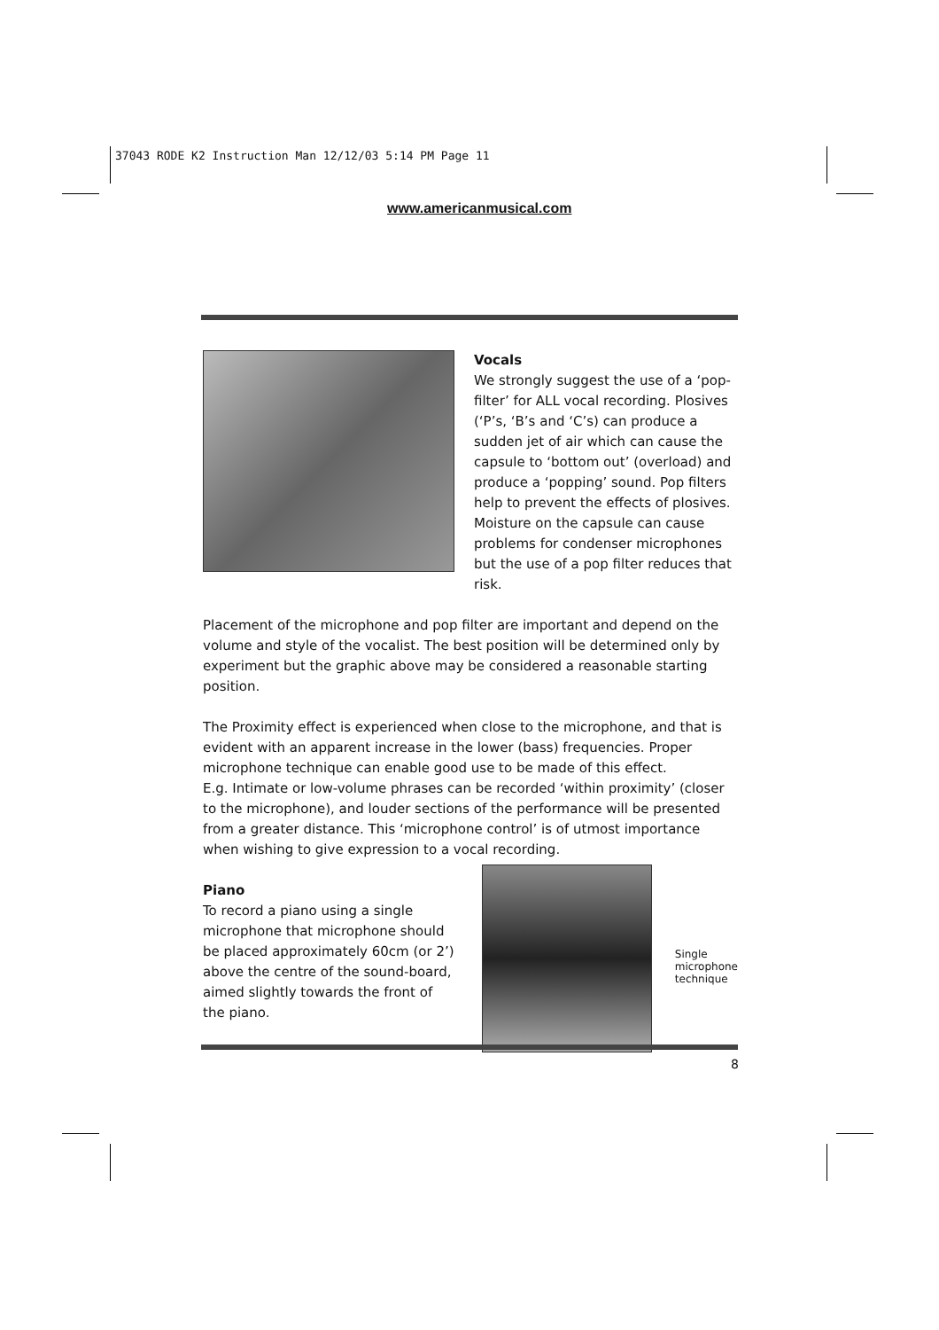37043 RODE K2 Instruction Man 12/12/03 5:14 PM Page 11
www.americanmusical.com
Vocals
We strongly suggest the use of a ‘pop-filter’ for ALL vocal recording. Plosives (‘P’s, ‘B’s and ‘C’s) can produce a sudden jet of air which can cause the capsule to ‘bottom out’ (overload) and produce a ‘popping’ sound. Pop filters help to prevent the effects of plosives. Moisture on the capsule can cause problems for condenser microphones but the use of a pop filter reduces that risk.
Placement of the microphone and pop filter are important and depend on the volume and style of the vocalist. The best position will be determined only by experiment but the graphic above may be considered a reasonable starting position.
The Proximity effect is experienced when close to the microphone, and that is evident with an apparent increase in the lower (bass) frequencies. Proper microphone technique can enable good use to be made of this effect.
E.g. Intimate or low-volume phrases can be recorded ‘within proximity’ (closer to the microphone), and louder sections of the performance will be presented from a greater distance. This ‘microphone control’ is of utmost importance when wishing to give expression to a vocal recording.
Piano
To record a piano using a single microphone that microphone should be placed approximately 60cm (or 2’) above the centre of the sound-board, aimed slightly towards the front of the piano.
Single
microphone
technique
8